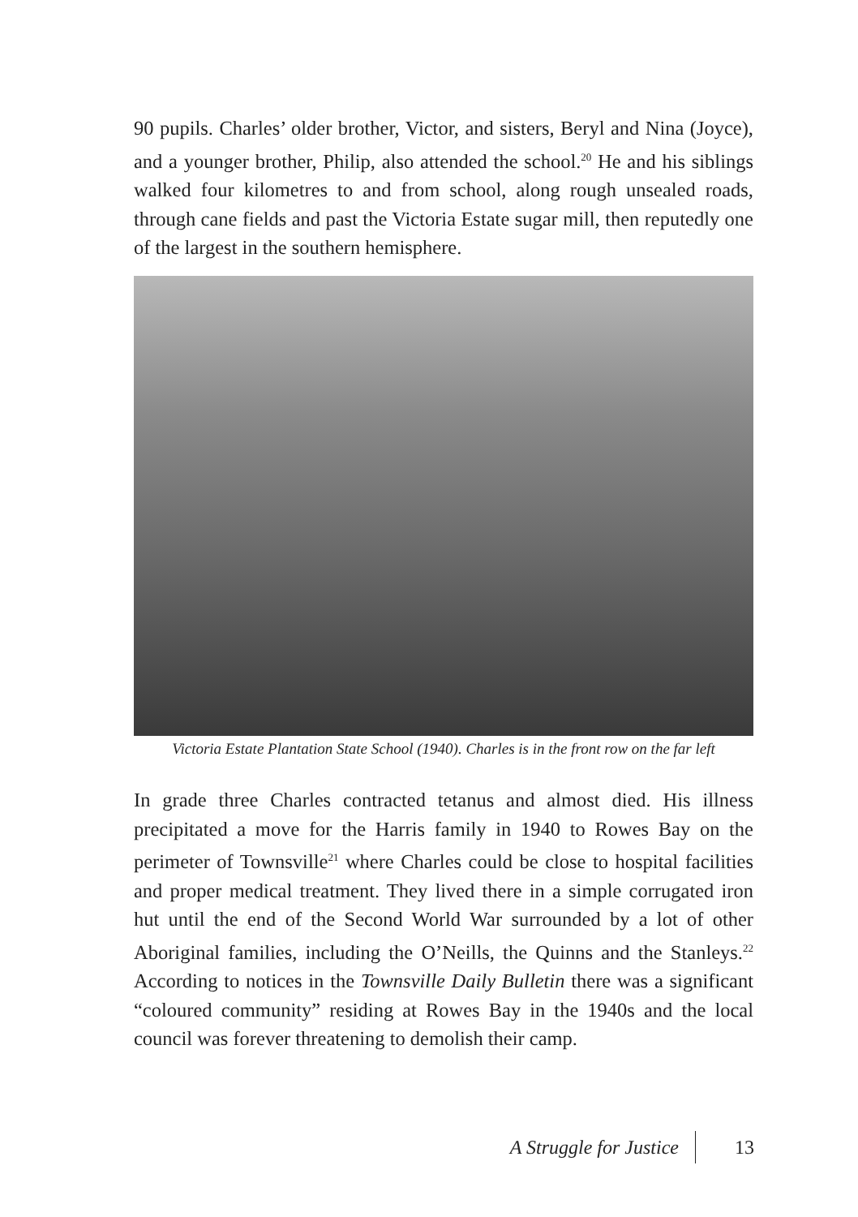90 pupils. Charles’ older brother, Victor, and sisters, Beryl and Nina (Joyce), and a younger brother, Philip, also attended the school.<sup>20</sup> He and his siblings walked four kilometres to and from school, along rough unsealed roads, through cane fields and past the Victoria Estate sugar mill, then reputedly one of the largest in the southern hemisphere.
Victoria Estate Plantation State School (1940). Charles is in the front row on the far left
In grade three Charles contracted tetanus and almost died. His illness precipitated a move for the Harris family in 1940 to Rowes Bay on the perimeter of Townsville<sup>21</sup> where Charles could be close to hospital facilities and proper medical treatment. They lived there in a simple corrugated iron hut until the end of the Second World War surrounded by a lot of other Aboriginal families, including the O’Neills, the Quinns and the Stanleys.<sup>22</sup> According to notices in the Townsville Daily Bulletin there was a significant “coloured community” residing at Rowes Bay in the 1940s and the local council was forever threatening to demolish their camp.
A Struggle for Justice 13